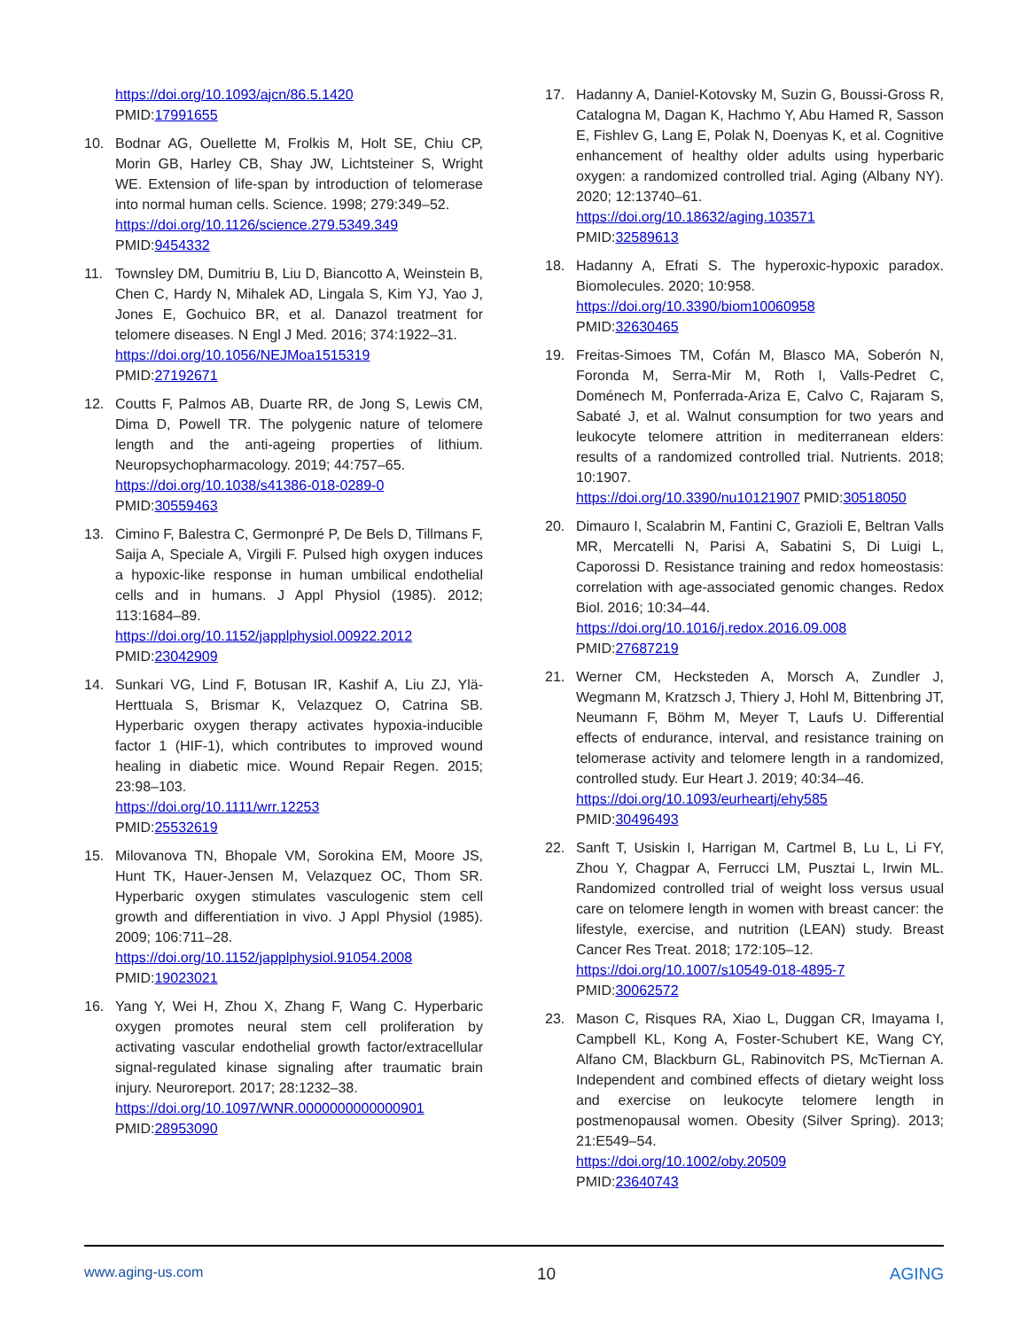https://doi.org/10.1093/ajcn/86.5.1420
PMID:17991655
10. Bodnar AG, Ouellette M, Frolkis M, Holt SE, Chiu CP, Morin GB, Harley CB, Shay JW, Lichtsteiner S, Wright WE. Extension of life-span by introduction of telomerase into normal human cells. Science. 1998; 279:349–52.
https://doi.org/10.1126/science.279.5349.349
PMID:9454332
11. Townsley DM, Dumitriu B, Liu D, Biancotto A, Weinstein B, Chen C, Hardy N, Mihalek AD, Lingala S, Kim YJ, Yao J, Jones E, Gochuico BR, et al. Danazol treatment for telomere diseases. N Engl J Med. 2016; 374:1922–31.
https://doi.org/10.1056/NEJMoa1515319
PMID:27192671
12. Coutts F, Palmos AB, Duarte RR, de Jong S, Lewis CM, Dima D, Powell TR. The polygenic nature of telomere length and the anti-ageing properties of lithium. Neuropsychopharmacology. 2019; 44:757–65.
https://doi.org/10.1038/s41386-018-0289-0
PMID:30559463
13. Cimino F, Balestra C, Germonpré P, De Bels D, Tillmans F, Saija A, Speciale A, Virgili F. Pulsed high oxygen induces a hypoxic-like response in human umbilical endothelial cells and in humans. J Appl Physiol (1985). 2012; 113:1684–89.
https://doi.org/10.1152/japplphysiol.00922.2012
PMID:23042909
14. Sunkari VG, Lind F, Botusan IR, Kashif A, Liu ZJ, Ylä-Herttuala S, Brismar K, Velazquez O, Catrina SB. Hyperbaric oxygen therapy activates hypoxia-inducible factor 1 (HIF-1), which contributes to improved wound healing in diabetic mice. Wound Repair Regen. 2015; 23:98–103.
https://doi.org/10.1111/wrr.12253
PMID:25532619
15. Milovanova TN, Bhopale VM, Sorokina EM, Moore JS, Hunt TK, Hauer-Jensen M, Velazquez OC, Thom SR. Hyperbaric oxygen stimulates vasculogenic stem cell growth and differentiation in vivo. J Appl Physiol (1985). 2009; 106:711–28.
https://doi.org/10.1152/japplphysiol.91054.2008
PMID:19023021
16. Yang Y, Wei H, Zhou X, Zhang F, Wang C. Hyperbaric oxygen promotes neural stem cell proliferation by activating vascular endothelial growth factor/extracellular signal-regulated kinase signaling after traumatic brain injury. Neuroreport. 2017; 28:1232–38.
https://doi.org/10.1097/WNR.0000000000000901
PMID:28953090
17. Hadanny A, Daniel-Kotovsky M, Suzin G, Boussi-Gross R, Catalogna M, Dagan K, Hachmo Y, Abu Hamed R, Sasson E, Fishlev G, Lang E, Polak N, Doenyas K, et al. Cognitive enhancement of healthy older adults using hyperbaric oxygen: a randomized controlled trial. Aging (Albany NY). 2020; 12:13740–61.
https://doi.org/10.18632/aging.103571
PMID:32589613
18. Hadanny A, Efrati S. The hyperoxic-hypoxic paradox. Biomolecules. 2020; 10:958.
https://doi.org/10.3390/biom10060958
PMID:32630465
19. Freitas-Simoes TM, Cofán M, Blasco MA, Soberón N, Foronda M, Serra-Mir M, Roth I, Valls-Pedret C, Doménech M, Ponferrada-Ariza E, Calvo C, Rajaram S, Sabaté J, et al. Walnut consumption for two years and leukocyte telomere attrition in mediterranean elders: results of a randomized controlled trial. Nutrients. 2018; 10:1907.
https://doi.org/10.3390/nu10121907 PMID:30518050
20. Dimauro I, Scalabrin M, Fantini C, Grazioli E, Beltran Valls MR, Mercatelli N, Parisi A, Sabatini S, Di Luigi L, Caporossi D. Resistance training and redox homeostasis: correlation with age-associated genomic changes. Redox Biol. 2016; 10:34–44.
https://doi.org/10.1016/j.redox.2016.09.008
PMID:27687219
21. Werner CM, Hecksteden A, Morsch A, Zundler J, Wegmann M, Kratzsch J, Thiery J, Hohl M, Bittenbring JT, Neumann F, Böhm M, Meyer T, Laufs U. Differential effects of endurance, interval, and resistance training on telomerase activity and telomere length in a randomized, controlled study. Eur Heart J. 2019; 40:34–46.
https://doi.org/10.1093/eurheartj/ehy585
PMID:30496493
22. Sanft T, Usiskin I, Harrigan M, Cartmel B, Lu L, Li FY, Zhou Y, Chagpar A, Ferrucci LM, Pusztai L, Irwin ML. Randomized controlled trial of weight loss versus usual care on telomere length in women with breast cancer: the lifestyle, exercise, and nutrition (LEAN) study. Breast Cancer Res Treat. 2018; 172:105–12.
https://doi.org/10.1007/s10549-018-4895-7
PMID:30062572
23. Mason C, Risques RA, Xiao L, Duggan CR, Imayama I, Campbell KL, Kong A, Foster-Schubert KE, Wang CY, Alfano CM, Blackburn GL, Rabinovitch PS, McTiernan A. Independent and combined effects of dietary weight loss and exercise on leukocyte telomere length in postmenopausal women. Obesity (Silver Spring). 2013; 21:E549–54.
https://doi.org/10.1002/oby.20509
PMID:23640743
www.aging-us.com 10 AGING